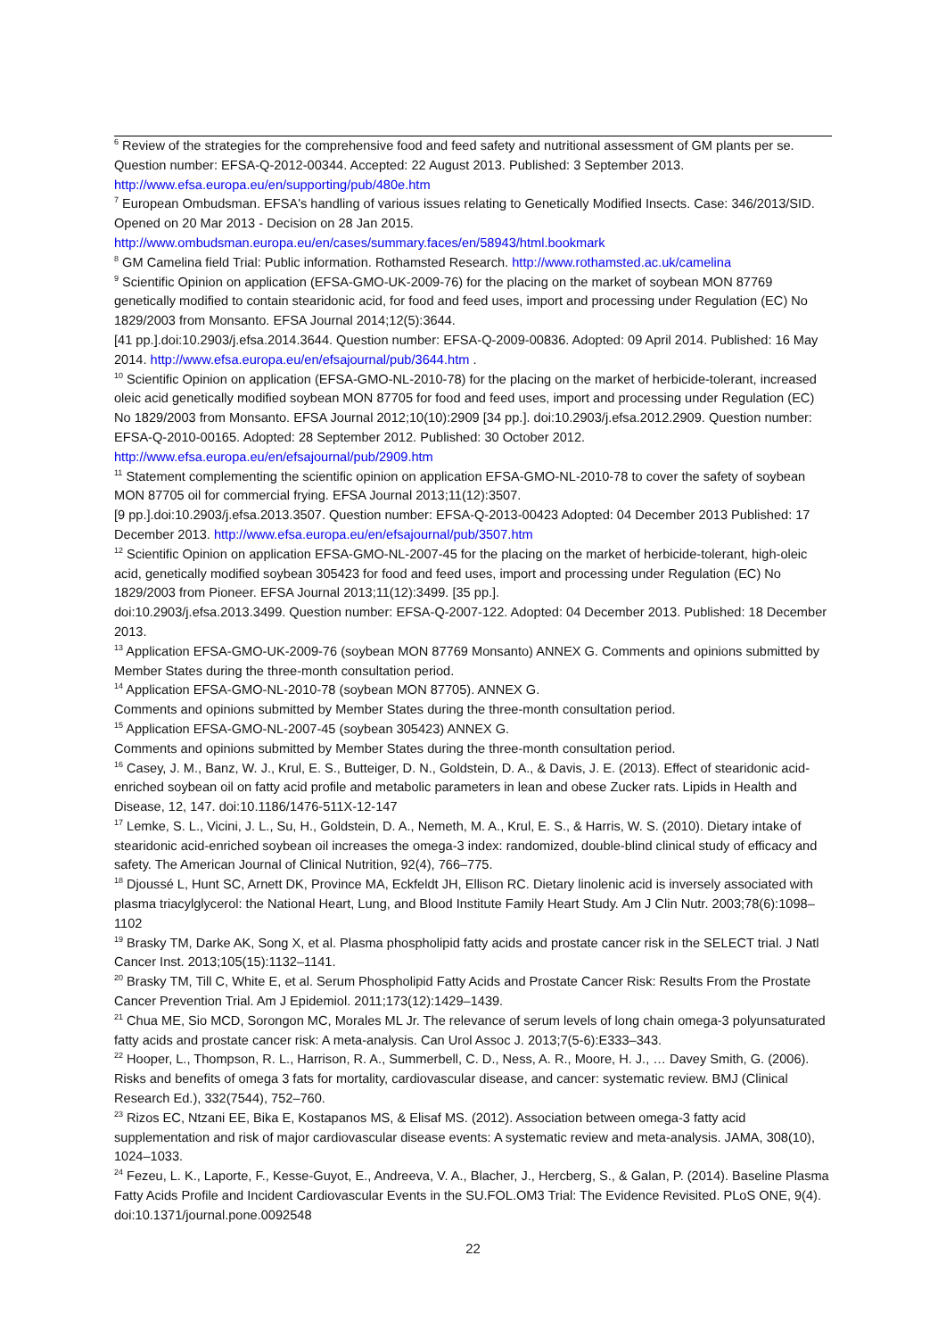<sup>6</sup> Review of the strategies for the comprehensive food and feed safety and nutritional assessment of GM plants per se. Question number: EFSA-Q-2012-00344. Accepted: 22 August 2013. Published: 3 September 2013. http://www.efsa.europa.eu/en/supporting/pub/480e.htm
<sup>7</sup> European Ombudsman. EFSA's handling of various issues relating to Genetically Modified Insects. Case: 346/2013/SID. Opened on 20 Mar 2013 - Decision on 28 Jan 2015.
http://www.ombudsman.europa.eu/en/cases/summary.faces/en/58943/html.bookmark
<sup>8</sup> GM Camelina field Trial: Public information. Rothamsted Research. http://www.rothamsted.ac.uk/camelina
<sup>9</sup> Scientific Opinion on application (EFSA-GMO-UK-2009-76) for the placing on the market of soybean MON 87769 genetically modified to contain stearidonic acid, for food and feed uses, import and processing under Regulation (EC) No 1829/2003 from Monsanto. EFSA Journal 2014;12(5):3644.
[41 pp.].doi:10.2903/j.efsa.2014.3644. Question number: EFSA-Q-2009-00836. Adopted: 09 April 2014. Published: 16 May 2014. http://www.efsa.europa.eu/en/efsajournal/pub/3644.htm .
<sup>10</sup> Scientific Opinion on application (EFSA-GMO-NL-2010-78) for the placing on the market of herbicide-tolerant, increased oleic acid genetically modified soybean MON 87705 for food and feed uses, import and processing under Regulation (EC) No 1829/2003 from Monsanto. EFSA Journal 2012;10(10):2909 [34 pp.]. doi:10.2903/j.efsa.2012.2909. Question number: EFSA-Q-2010-00165. Adopted: 28 September 2012. Published: 30 October 2012. http://www.efsa.europa.eu/en/efsajournal/pub/2909.htm
<sup>11</sup> Statement complementing the scientific opinion on application EFSA-GMO-NL-2010-78 to cover the safety of soybean MON 87705 oil for commercial frying. EFSA Journal 2013;11(12):3507.
[9 pp.].doi:10.2903/j.efsa.2013.3507. Question number: EFSA-Q-2013-00423 Adopted: 04 December 2013 Published: 17 December 2013. http://www.efsa.europa.eu/en/efsajournal/pub/3507.htm
<sup>12</sup> Scientific Opinion on application EFSA-GMO-NL-2007-45 for the placing on the market of herbicide-tolerant, high-oleic acid, genetically modified soybean 305423 for food and feed uses, import and processing under Regulation (EC) No 1829/2003 from Pioneer. EFSA Journal 2013;11(12):3499. [35 pp.].
doi:10.2903/j.efsa.2013.3499. Question number: EFSA-Q-2007-122. Adopted: 04 December 2013. Published: 18 December 2013.
<sup>13</sup> Application EFSA-GMO-UK-2009-76 (soybean MON 87769 Monsanto) ANNEX G. Comments and opinions submitted by Member States during the three-month consultation period.
<sup>14</sup> Application EFSA-GMO-NL-2010-78 (soybean MON 87705). ANNEX G.
Comments and opinions submitted by Member States during the three-month consultation period.
<sup>15</sup> Application EFSA-GMO-NL-2007-45 (soybean 305423) ANNEX G.
Comments and opinions submitted by Member States during the three-month consultation period.
<sup>16</sup> Casey, J. M., Banz, W. J., Krul, E. S., Butteiger, D. N., Goldstein, D. A., & Davis, J. E. (2013). Effect of stearidonic acid-enriched soybean oil on fatty acid profile and metabolic parameters in lean and obese Zucker rats. Lipids in Health and Disease, 12, 147. doi:10.1186/1476-511X-12-147
<sup>17</sup> Lemke, S. L., Vicini, J. L., Su, H., Goldstein, D. A., Nemeth, M. A., Krul, E. S., & Harris, W. S. (2010). Dietary intake of stearidonic acid-enriched soybean oil increases the omega-3 index: randomized, double-blind clinical study of efficacy and safety. The American Journal of Clinical Nutrition, 92(4), 766–775.
<sup>18</sup> Djoussé L, Hunt SC, Arnett DK, Province MA, Eckfeldt JH, Ellison RC. Dietary linolenic acid is inversely associated with plasma triacylglycerol: the National Heart, Lung, and Blood Institute Family Heart Study. Am J Clin Nutr. 2003;78(6):1098–1102
<sup>19</sup> Brasky TM, Darke AK, Song X, et al. Plasma phospholipid fatty acids and prostate cancer risk in the SELECT trial. J Natl Cancer Inst. 2013;105(15):1132–1141.
<sup>20</sup> Brasky TM, Till C, White E, et al. Serum Phospholipid Fatty Acids and Prostate Cancer Risk: Results From the Prostate Cancer Prevention Trial. Am J Epidemiol. 2011;173(12):1429–1439.
<sup>21</sup> Chua ME, Sio MCD, Sorongon MC, Morales ML Jr. The relevance of serum levels of long chain omega-3 polyunsaturated fatty acids and prostate cancer risk: A meta-analysis. Can Urol Assoc J. 2013;7(5-6):E333–343.
<sup>22</sup> Hooper, L., Thompson, R. L., Harrison, R. A., Summerbell, C. D., Ness, A. R., Moore, H. J., … Davey Smith, G. (2006). Risks and benefits of omega 3 fats for mortality, cardiovascular disease, and cancer: systematic review. BMJ (Clinical Research Ed.), 332(7544), 752–760.
<sup>23</sup> Rizos EC, Ntzani EE, Bika E, Kostapanos MS, & Elisaf MS. (2012). Association between omega-3 fatty acid supplementation and risk of major cardiovascular disease events: A systematic review and meta-analysis. JAMA, 308(10), 1024–1033.
<sup>24</sup> Fezeu, L. K., Laporte, F., Kesse-Guyot, E., Andreeva, V. A., Blacher, J., Hercberg, S., & Galan, P. (2014). Baseline Plasma Fatty Acids Profile and Incident Cardiovascular Events in the SU.FOL.OM3 Trial: The Evidence Revisited. PLoS ONE, 9(4). doi:10.1371/journal.pone.0092548
22